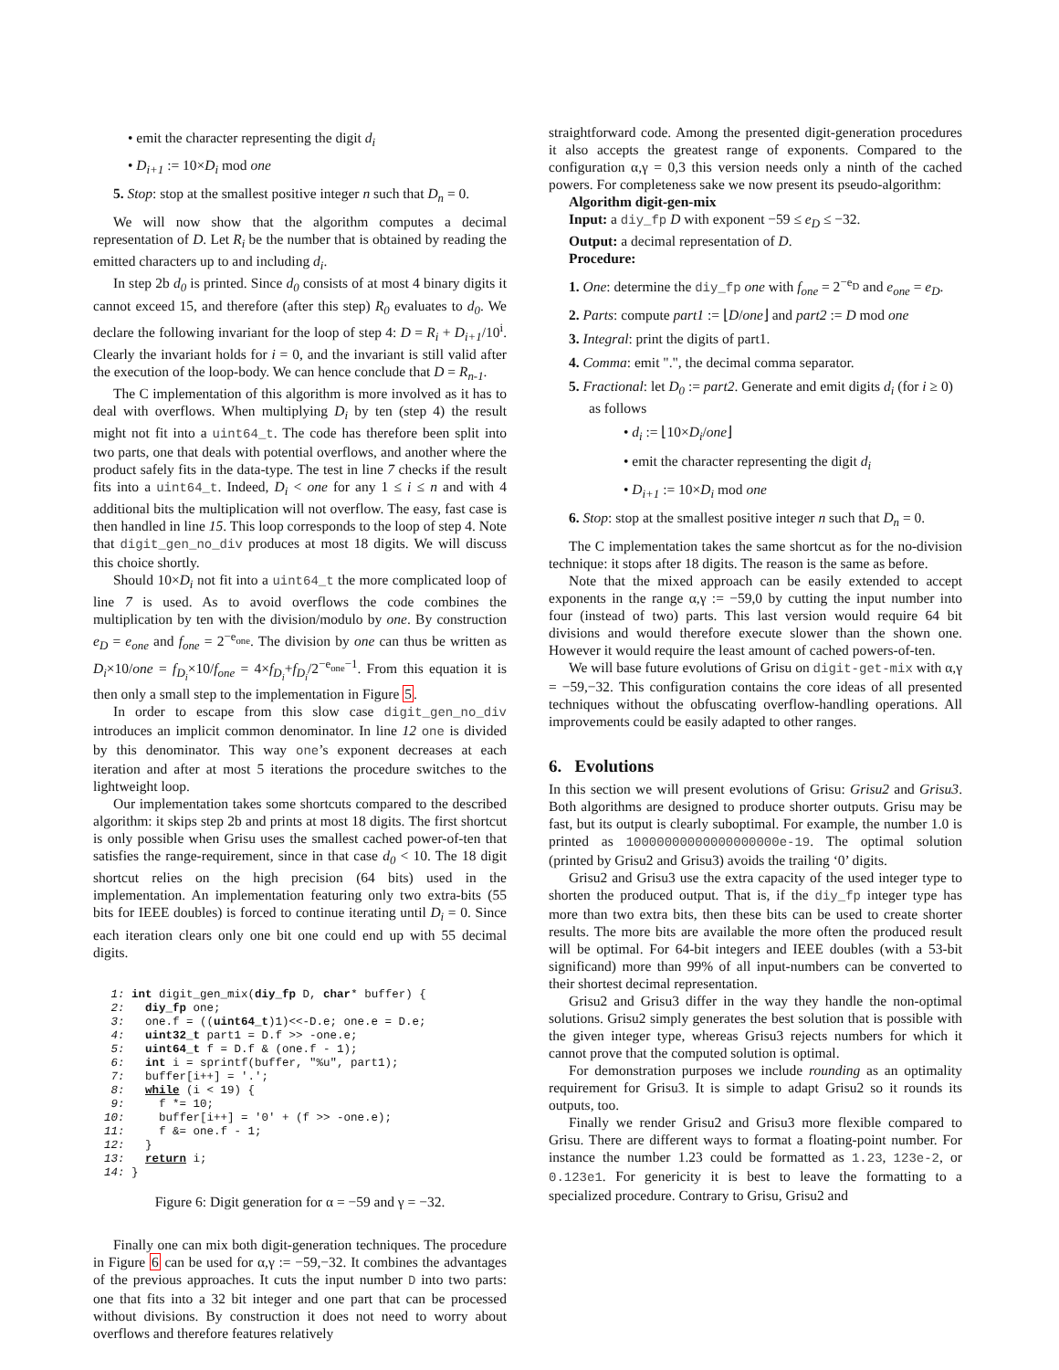• emit the character representing the digit d<sub>i</sub>
• D<sub>i+1</sub> := 10×D<sub>i</sub> mod one
5. Stop: stop at the smallest positive integer n such that D<sub>n</sub> = 0.
We will now show that the algorithm computes a decimal representation of D. Let R<sub>i</sub> be the number that is obtained by reading the emitted characters up to and including d<sub>i</sub>.
In step 2b d<sub>0</sub> is printed. Since d<sub>0</sub> consists of at most 4 binary digits it cannot exceed 15, and therefore (after this step) R<sub>0</sub> evaluates to d<sub>0</sub>. We declare the following invariant for the loop of step 4: D = R<sub>i</sub> + D<sub>i+1</sub>/10<sup>i</sup>. Clearly the invariant holds for i = 0, and the invariant is still valid after the execution of the loop-body. We can hence conclude that D = R<sub>n-1</sub>.
The C implementation of this algorithm is more involved as it has to deal with overflows. When multiplying D<sub>i</sub> by ten (step 4) the result might not fit into a uint64_t. The code has therefore been split into two parts, one that deals with potential overflows, and another where the product safely fits in the data-type. The test in line 7 checks if the result fits into a uint64_t. Indeed, D<sub>i</sub> < one for any 1 ≤ i ≤ n and with 4 additional bits the multiplication will not overflow. The easy, fast case is then handled in line 15. This loop corresponds to the loop of step 4. Note that digit_gen_no_div produces at most 18 digits. We will discuss this choice shortly.
Should 10×D<sub>i</sub> not fit into a uint64_t the more complicated loop of line 7 is used. As to avoid overflows the code combines the multiplication by ten with the division/modulo by one. By construction e<sub>D</sub> = e<sub>one</sub> and f<sub>one</sub> = 2<sup>−e<sub>one</sub></sup>. The division by one can thus be written as D<sub>i</sub>×10/one = f<sub>D<sub>i</sub></sub>×10/f<sub>one</sub> = 4×f<sub>D<sub>i</sub></sub>+f<sub>D<sub>i</sub></sub>/2<sup>−e<sub>one</sub>−1</sup>. From this equation it is then only a small step to the implementation in Figure 5.
In order to escape from this slow case digit_gen_no_div introduces an implicit common denominator. In line 12 one is divided by this denominator. This way one’s exponent decreases at each iteration and after at most 5 iterations the procedure switches to the lightweight loop.
Our implementation takes some shortcuts compared to the described algorithm: it skips step 2b and prints at most 18 digits. The first shortcut is only possible when Grisu uses the smallest cached power-of-ten that satisfies the range-requirement, since in that case d<sub>0</sub> < 10. The 18 digit shortcut relies on the high precision (64 bits) used in the implementation. An implementation featuring only two extra-bits (55 bits for IEEE doubles) is forced to continue iterating until D<sub>i</sub> = 0. Since each iteration clears only one bit one could end up with 55 decimal digits.
 1: int digit_gen_mix(diy_fp D, char* buffer) {
 2:   diy_fp one;
 3:   one.f = ((uint64_t)1)<<-D.e; one.e = D.e;
 4:   uint32_t part1 = D.f >> -one.e;
 5:   uint64_t f = D.f & (one.f - 1);
 6:   int i = sprintf(buffer, "%u", part1);
 7:   buffer[i++] = '.';
 8:   while (i < 19) {
 9:     f *= 10;
10:     buffer[i++] = '0' + (f >> -one.e);
11:     f &= one.f - 1;
12:   }
13:   return i;
14: }
Figure 6: Digit generation for α = −59 and γ = −32.
Finally one can mix both digit-generation techniques. The procedure in Figure 6 can be used for α,γ := −59,−32. It combines the advantages of the previous approaches. It cuts the input number D into two parts: one that fits into a 32 bit integer and one part that can be processed without divisions. By construction it does not need to worry about overflows and therefore features relatively
straightforward code. Among the presented digit-generation procedures it also accepts the greatest range of exponents. Compared to the configuration α,γ = 0,3 this version needs only a ninth of the cached powers. For completeness sake we now present its pseudo-algorithm:
Algorithm digit-gen-mix
Input: a diy_fp D with exponent −59 ≤ e<sub>D</sub> ≤ −32.
Output: a decimal representation of D.
Procedure:
1. One: determine the diy_fp one with f<sub>one</sub> = 2<sup>−e<sub>D</sub></sup> and e<sub>one</sub> = e<sub>D</sub>.
2. Parts: compute part1 := ⌊D/one⌋ and part2 := D mod one
3. Integral: print the digits of part1.
4. Comma: emit ".", the decimal comma separator.
5. Fractional: let D<sub>0</sub> := part2. Generate and emit digits d<sub>i</sub> (for i ≥ 0) as follows
• d<sub>i</sub> := ⌊10×D<sub>i</sub>/one⌋
• emit the character representing the digit d<sub>i</sub>
• D<sub>i+1</sub> := 10×D<sub>i</sub> mod one
6. Stop: stop at the smallest positive integer n such that D<sub>n</sub> = 0.
The C implementation takes the same shortcut as for the no-division technique: it stops after 18 digits. The reason is the same as before.
Note that the mixed approach can be easily extended to accept exponents in the range α,γ := −59,0 by cutting the input number into four (instead of two) parts. This last version would require 64 bit divisions and would therefore execute slower than the shown one. However it would require the least amount of cached powers-of-ten.
We will base future evolutions of Grisu on digit-get-mix with α,γ = −59,−32. This configuration contains the core ideas of all presented techniques without the obfuscating overflow-handling operations. All improvements could be easily adapted to other ranges.
6. Evolutions
In this section we will present evolutions of Grisu: Grisu2 and Grisu3. Both algorithms are designed to produce shorter outputs. Grisu may be fast, but its output is clearly suboptimal. For example, the number 1.0 is printed as 10000000000000000000e-19. The optimal solution (printed by Grisu2 and Grisu3) avoids the trailing ‘0’ digits.
Grisu2 and Grisu3 use the extra capacity of the used integer type to shorten the produced output. That is, if the diy_fp integer type has more than two extra bits, then these bits can be used to create shorter results. The more bits are available the more often the produced result will be optimal. For 64-bit integers and IEEE doubles (with a 53-bit significand) more than 99% of all input-numbers can be converted to their shortest decimal representation.
Grisu2 and Grisu3 differ in the way they handle the non-optimal solutions. Grisu2 simply generates the best solution that is possible with the given integer type, whereas Grisu3 rejects numbers for which it cannot prove that the computed solution is optimal.
For demonstration purposes we include rounding as an optimality requirement for Grisu3. It is simple to adapt Grisu2 so it rounds its outputs, too.
Finally we render Grisu2 and Grisu3 more flexible compared to Grisu. There are different ways to format a floating-point number. For instance the number 1.23 could be formatted as 1.23, 123e-2, or 0.123e1. For genericity it is best to leave the formatting to a specialized procedure. Contrary to Grisu, Grisu2 and